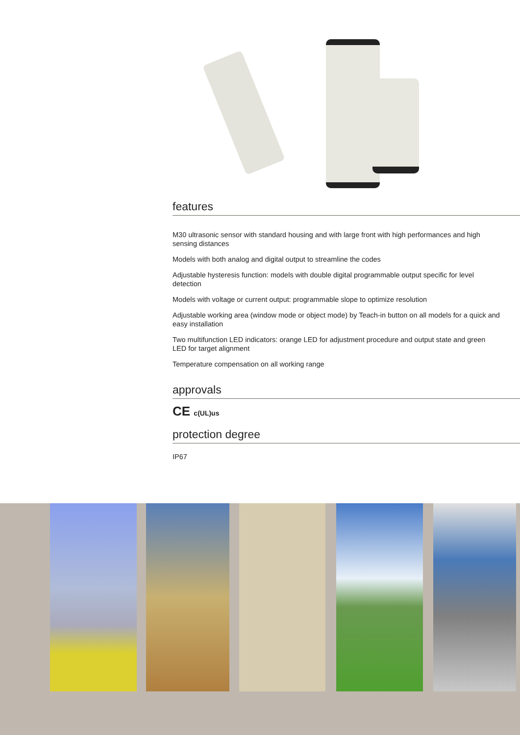features
M30 ultrasonic sensor with standard housing and with large front with high performances and high sensing distances
Models with both analog and digital output to streamline the codes
Adjustable hysteresis function: models with double digital programmable output specific for level detection
Models with voltage or current output: programmable slope to optimize resolution
Adjustable working area (window mode or object mode) by Teach-in button on all models for a quick and easy installation
Two multifunction LED indicators: orange LED for adjustment procedure and output state and green LED for target alignment
Temperature compensation on all working range
approvals
CE c(UL)us
protection degree
IP67